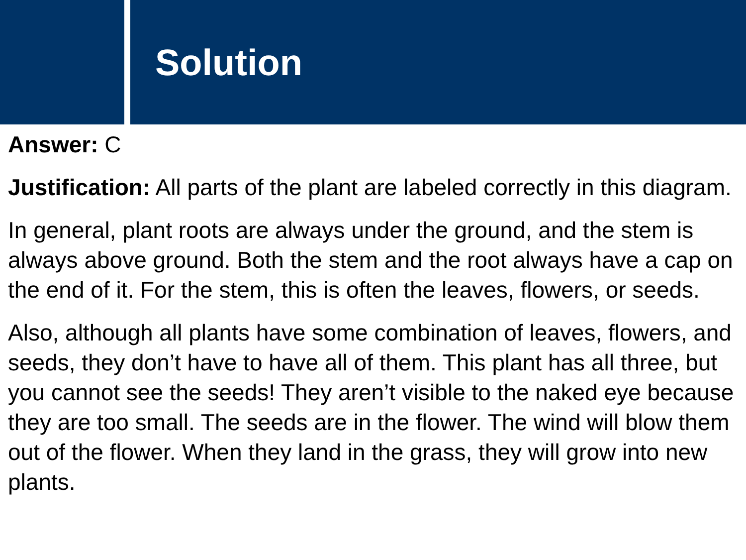Solution
Answer: C
Justification: All parts of the plant are labeled correctly in this diagram.
In general, plant roots are always under the ground, and the stem is always above ground. Both the stem and the root always have a cap on the end of it. For the stem, this is often the leaves, flowers, or seeds.
Also, although all plants have some combination of leaves, flowers, and seeds, they don’t have to have all of them. This plant has all three, but you cannot see the seeds! They aren’t visible to the naked eye because they are too small. The seeds are in the flower. The wind will blow them out of the flower. When they land in the grass, they will grow into new plants.